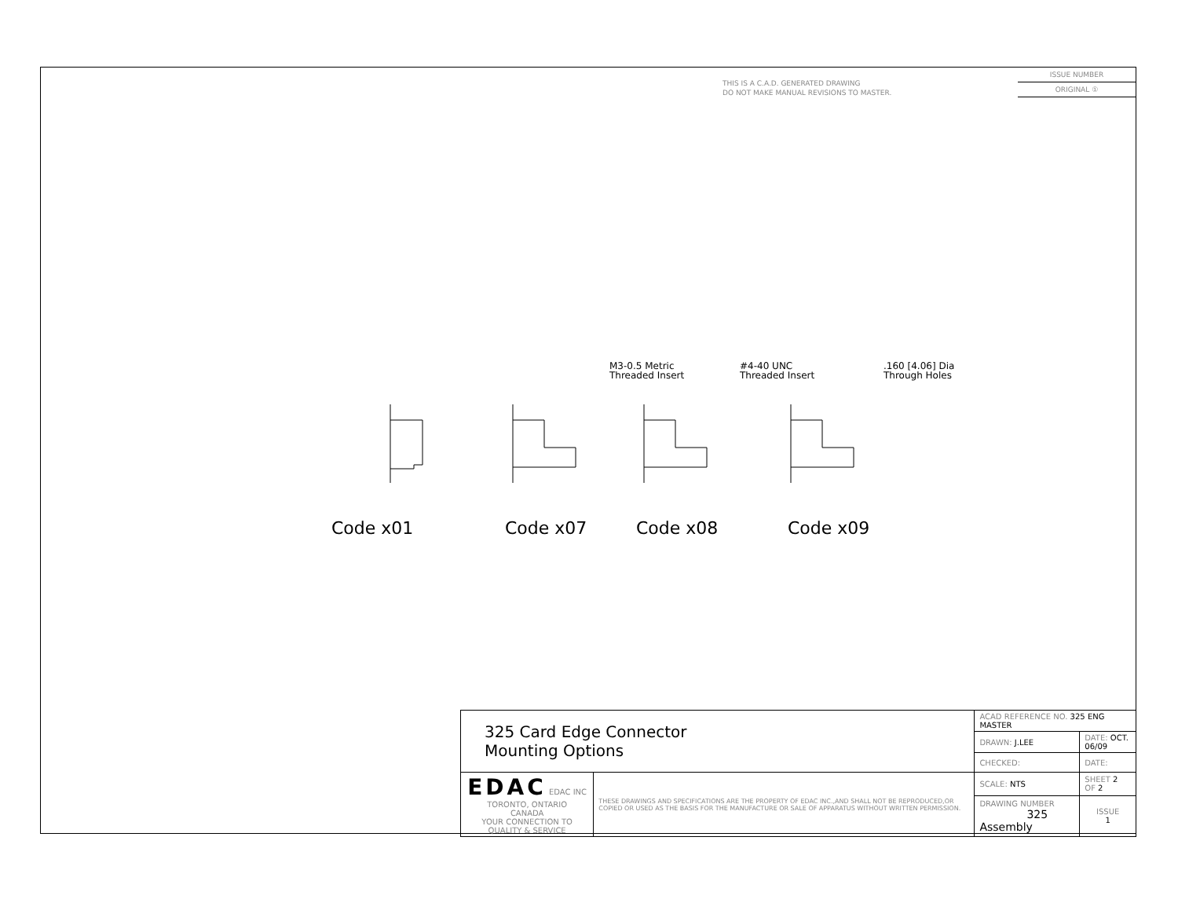THIS IS A C.A.D. GENERATED DRAWING
DO NOT MAKE MANUAL REVISIONS TO MASTER.
ISSUE NUMBER
ORIGINAL ①
M3-0.5 Metric
Threaded Insert #4-40 UNC
Threaded Insert .160 [4.06] Dia
Through Holes
Code x01 Code x07 Code x08 Code x09
| 325 Card Edge Connector Mounting Options | | ACAD REFERENCE NO. 325 ENG MASTER | | |
| | | DRAWN: J.LEE | DATE: OCT. 06/09 | |
| | | CHECKED: | DATE: | |
| EDAC EDAC INC TORONTO, ONTARIO CANADA YOUR CONNECTION TO QUALITY & SERVICE | THESE DRAWINGS AND SPECIFICATIONS ARE THE PROPERTY OF EDAC INC.,AND SHALL NOT BE REPRODUCED,OR COPIED OR USED AS THE BASIS FOR THE MANUFACTURE OR SALE OF APPARATUS WITHOUT WRITTEN PERMISSION. | SCALE: NTS | SHEET 2 OF 2 | |
| | | DRAWING NUMBER 325 Assembly | | ISSUE 1 |